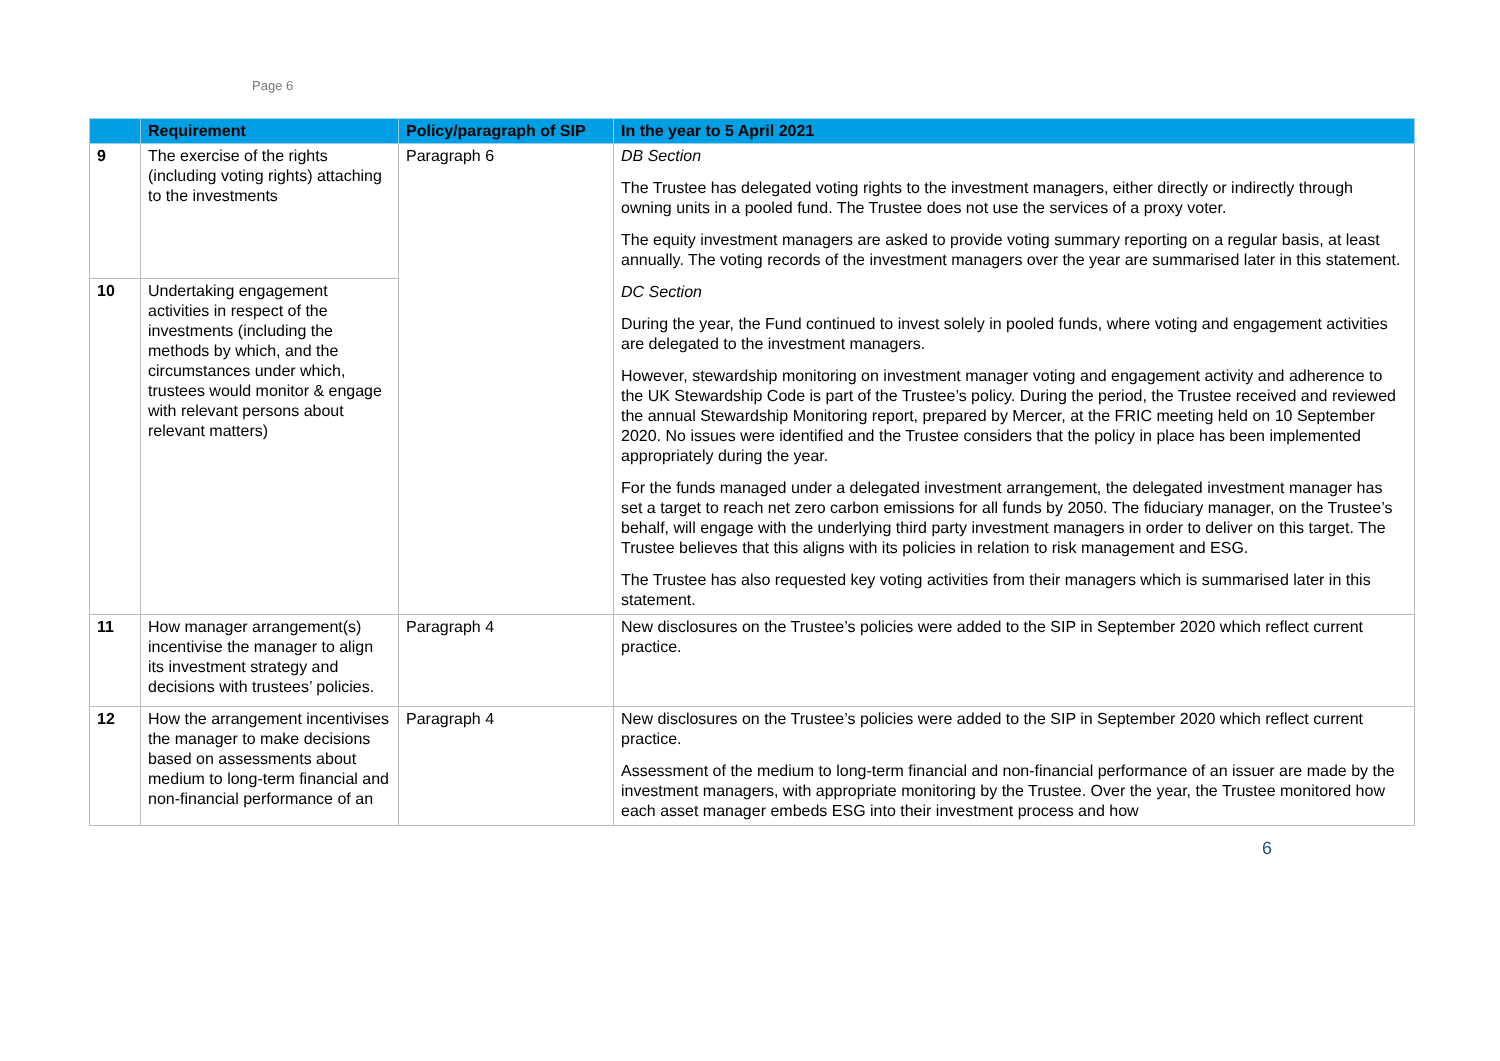Page 6
| | Requirement | Policy/paragraph of SIP | In the year to 5 April 2021 |
| --- | --- | --- | --- |
| 9 | The exercise of the rights (including voting rights) attaching to the investments | Paragraph 6 | DB Section The Trustee has delegated voting rights to the investment managers, either directly or indirectly through owning units in a pooled fund. The Trustee does not use the services of a proxy voter. The equity investment managers are asked to provide voting summary reporting on a regular basis, at least annually. The voting records of the investment managers over the year are summarised later in this statement. DC Section During the year, the Fund continued to invest solely in pooled funds, where voting and engagement activities are delegated to the investment managers. However, stewardship monitoring on investment manager voting and engagement activity and adherence to the UK Stewardship Code is part of the Trustee’s policy. During the period, the Trustee received and reviewed the annual Stewardship Monitoring report, prepared by Mercer, at the FRIC meeting held on 10 September 2020. No issues were identified and the Trustee considers that the policy in place has been implemented appropriately during the year. For the funds managed under a delegated investment arrangement, the delegated investment manager has set a target to reach net zero carbon emissions for all funds by 2050. The fiduciary manager, on the Trustee’s behalf, will engage with the underlying third party investment managers in order to deliver on this target. The Trustee believes that this aligns with its policies in relation to risk management and ESG. The Trustee has also requested key voting activities from their managers which is summarised later in this statement. |
| 10 | Undertaking engagement activities in respect of the investments (including the methods by which, and the circumstances under which, trustees would monitor & engage with relevant persons about relevant matters) | | |
| 11 | How manager arrangement(s) incentivise the manager to align its investment strategy and decisions with trustees’ policies. | Paragraph 4 | New disclosures on the Trustee’s policies were added to the SIP in September 2020 which reflect current practice. |
| 12 | How the arrangement incentivises the manager to make decisions based on assessments about medium to long-term financial and non-financial performance of an | Paragraph 4 | New disclosures on the Trustee’s policies were added to the SIP in September 2020 which reflect current practice. Assessment of the medium to long-term financial and non-financial performance of an issuer are made by the investment managers, with appropriate monitoring by the Trustee. Over the year, the Trustee monitored how each asset manager embeds ESG into their investment process and how |
6